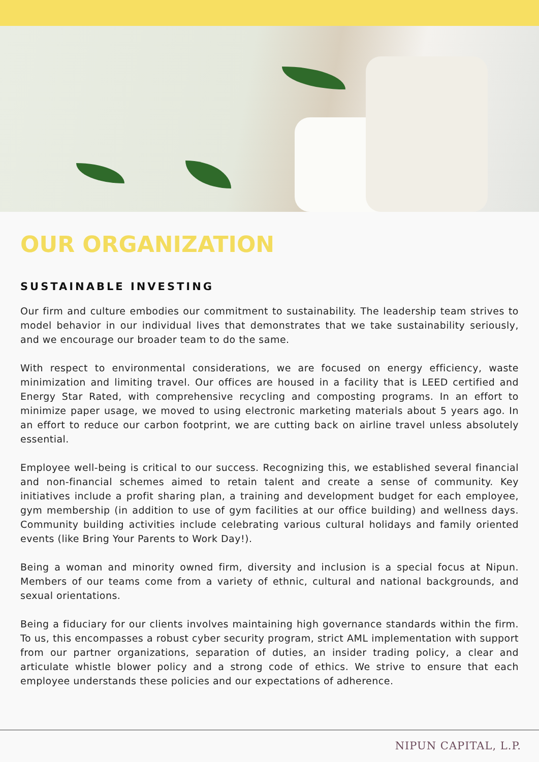OUR ORGANIZATION
SUSTAINABLE INVESTING
Our firm and culture embodies our commitment to sustainability. The leadership team strives to model behavior in our individual lives that demonstrates that we take sustainability seriously, and we encourage our broader team to do the same.
With respect to environmental considerations, we are focused on energy efficiency, waste minimization and limiting travel. Our offices are housed in a facility that is LEED certified and Energy Star Rated, with comprehensive recycling and composting programs. In an effort to minimize paper usage, we moved to using electronic marketing materials about 5 years ago. In an effort to reduce our carbon footprint, we are cutting back on airline travel unless absolutely essential.
Employee well-being is critical to our success. Recognizing this, we established several financial and non-financial schemes aimed to retain talent and create a sense of community. Key initiatives include a profit sharing plan, a training and development budget for each employee, gym membership (in addition to use of gym facilities at our office building) and wellness days. Community building activities include celebrating various cultural holidays and family oriented events (like Bring Your Parents to Work Day!).
Being a woman and minority owned firm, diversity and inclusion is a special focus at Nipun. Members of our teams come from a variety of ethnic, cultural and national backgrounds, and sexual orientations.
Being a fiduciary for our clients involves maintaining high governance standards within the firm. To us, this encompasses a robust cyber security program, strict AML implementation with support from our partner organizations, separation of duties, an insider trading policy, a clear and articulate whistle blower policy and a strong code of ethics. We strive to ensure that each employee understands these policies and our expectations of adherence.
NIPUN CAPITAL, L.P.